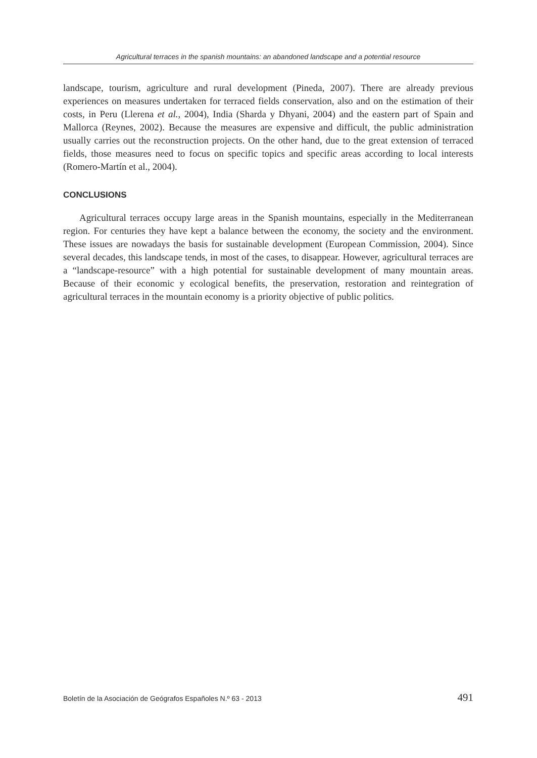Agricultural terraces in the spanish mountains: an abandoned landscape and a potential resource
landscape, tourism, agriculture and rural development (Pineda, 2007). There are already previous experiences on measures undertaken for terraced fields conservation, also and on the estimation of their costs, in Peru (Llerena et al., 2004), India (Sharda y Dhyani, 2004) and the eastern part of Spain and Mallorca (Reynes, 2002). Because the measures are expensive and difficult, the public administration usually carries out the reconstruction projects. On the other hand, due to the great extension of terraced fields, those measures need to focus on specific topics and specific areas according to local interests (Romero-Martín et al., 2004).
CONCLUSIONS
Agricultural terraces occupy large areas in the Spanish mountains, especially in the Mediterranean region. For centuries they have kept a balance between the economy, the society and the environment. These issues are nowadays the basis for sustainable development (European Commission, 2004). Since several decades, this landscape tends, in most of the cases, to disappear. However, agricultural terraces are a “landscape-resource” with a high potential for sustainable development of many mountain areas. Because of their economic y ecological benefits, the preservation, restoration and reintegration of agricultural terraces in the mountain economy is a priority objective of public politics.
Boletín de la Asociación de Geógrafos Españoles N.º 63 - 2013 491